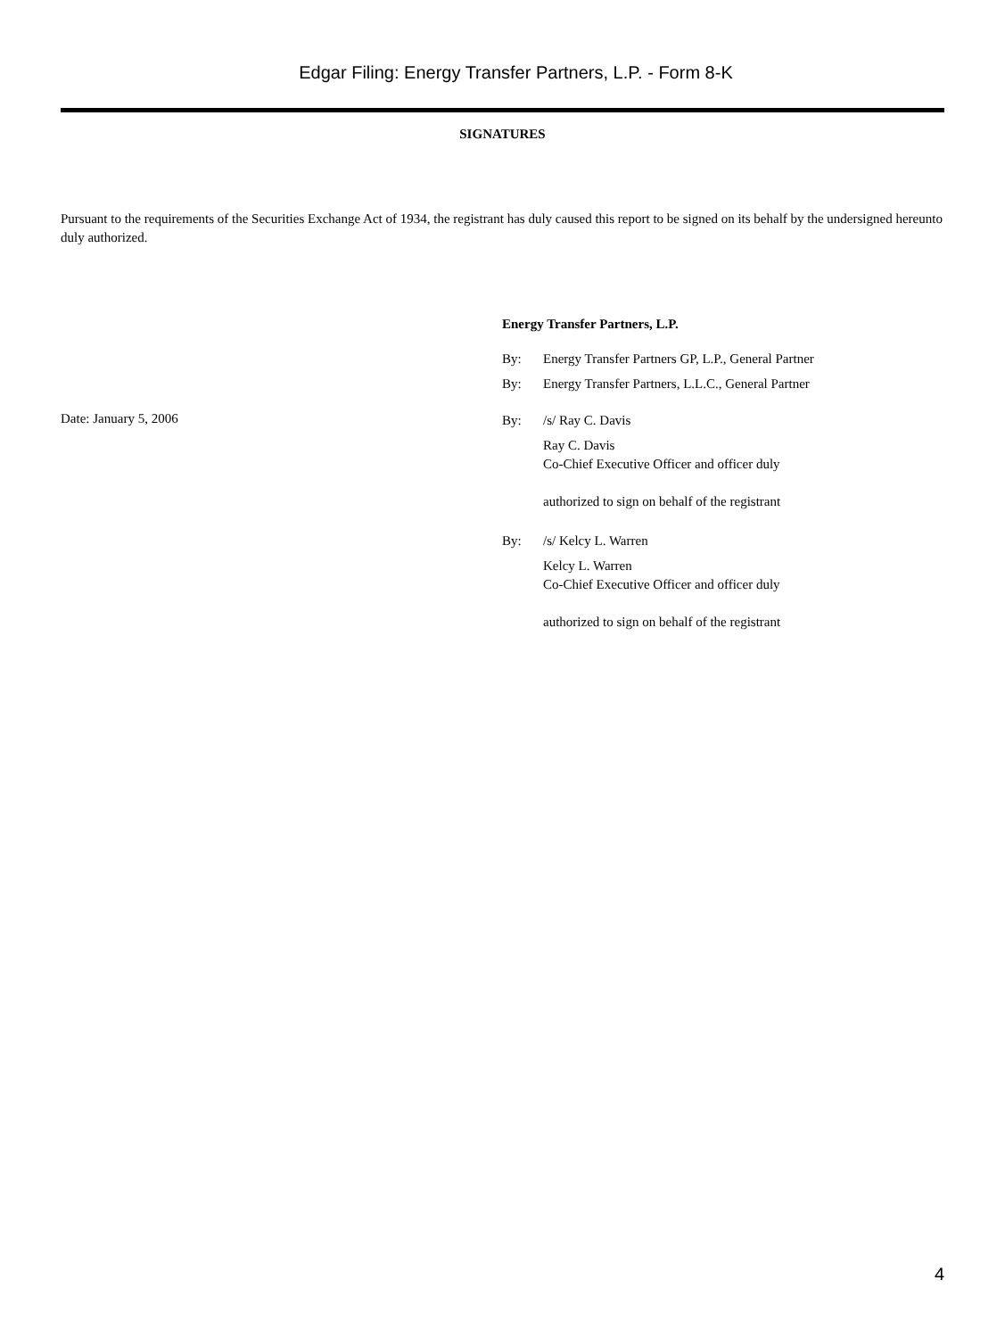Edgar Filing: Energy Transfer Partners, L.P. - Form 8-K
SIGNATURES
Pursuant to the requirements of the Securities Exchange Act of 1934, the registrant has duly caused this report to be signed on its behalf by the undersigned hereunto duly authorized.
Energy Transfer Partners, L.P.
| By: | Energy Transfer Partners GP, L.P., General Partner |
| By: | Energy Transfer Partners, L.L.C., General Partner |
Date: January 5, 2006
| By: | /s/ Ray C. Davis |
| | Ray C. Davis Co-Chief Executive Officer and officer duly authorized to sign on behalf of the registrant |
| By: | /s/ Kelcy L. Warren |
| | Kelcy L. Warren Co-Chief Executive Officer and officer duly authorized to sign on behalf of the registrant |
4